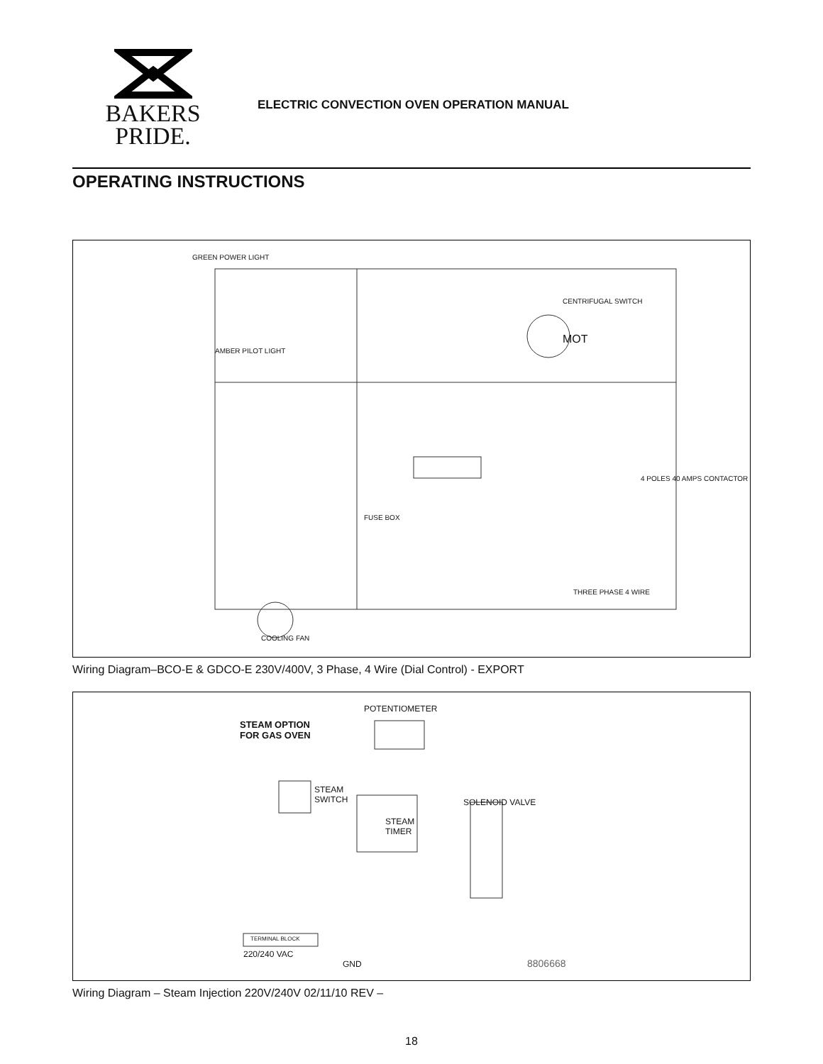BAKERS
PRIDE.
ELECTRIC CONVECTION OVEN OPERATION MANUAL
OPERATING INSTRUCTIONS
GREEN POWER LIGHT
CENTRIFUGAL SWITCH
MOT
AMBER PILOT LIGHT
4 POLES 40 AMPS CONTACTOR
FUSE BOX
COOLING FAN
THREE PHASE 4 WIRE
Wiring Diagram–BCO-E & GDCO-E 230V/400V, 3 Phase, 4 Wire (Dial Control) - EXPORT
POTENTIOMETER
STEAM OPTION
FOR GAS OVEN
STEAM
SWITCH
STEAM
TIMER
SOLENOID VALVE
TERMINAL BLOCK
220/240 VAC
GND 8806668
Wiring Diagram – Steam Injection 220V/240V 02/11/10 REV –
18